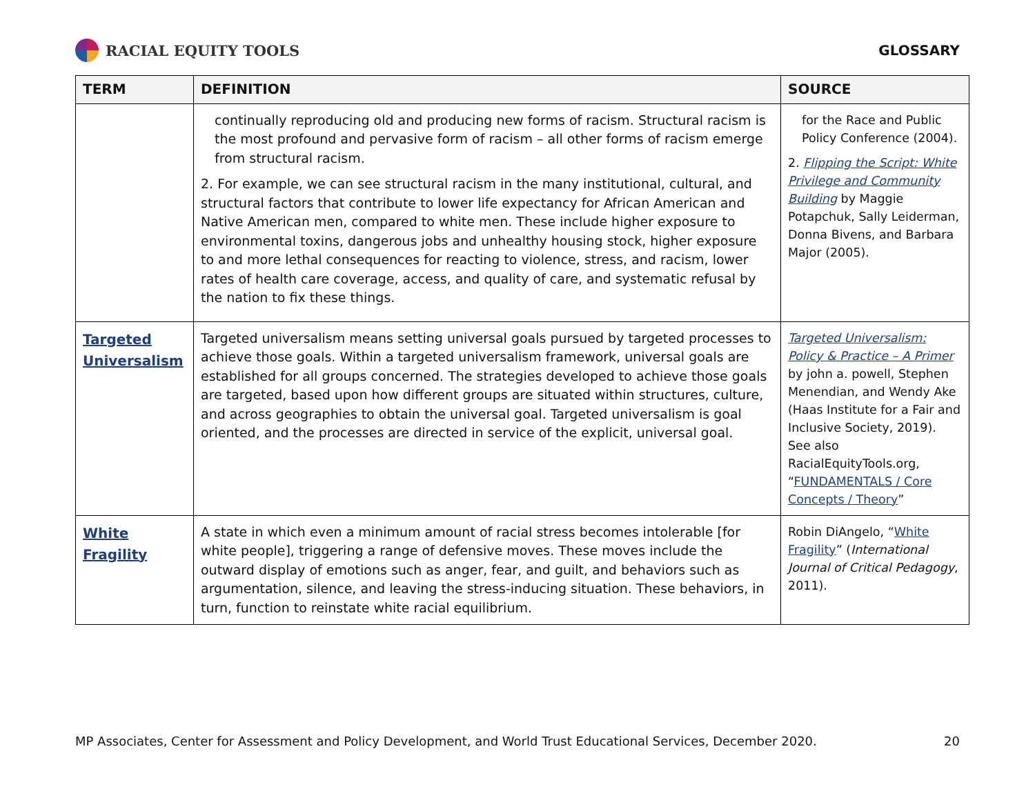RACIAL EQUITY TOOLS GLOSSARY
| TERM | DEFINITION | SOURCE |
| --- | --- | --- |
| | continually reproducing old and producing new forms of racism. Structural racism is the most profound and pervasive form of racism – all other forms of racism emerge from structural racism. 2. For example, we can see structural racism in the many institutional, cultural, and structural factors that contribute to lower life expectancy for African American and Native American men, compared to white men. These include higher exposure to environmental toxins, dangerous jobs and unhealthy housing stock, higher exposure to and more lethal consequences for reacting to violence, stress, and racism, lower rates of health care coverage, access, and quality of care, and systematic refusal by the nation to fix these things. | for the Race and Public Policy Conference (2004). 2. Flipping the Script: White Privilege and Community Building by Maggie Potapchuk, Sally Leiderman, Donna Bivens, and Barbara Major (2005). |
| Targeted Universalism | Targeted universalism means setting universal goals pursued by targeted processes to achieve those goals. Within a targeted universalism framework, universal goals are established for all groups concerned. The strategies developed to achieve those goals are targeted, based upon how different groups are situated within structures, culture, and across geographies to obtain the universal goal. Targeted universalism is goal oriented, and the processes are directed in service of the explicit, universal goal. | Targeted Universalism: Policy & Practice – A Primer by john a. powell, Stephen Menendian, and Wendy Ake (Haas Institute for a Fair and Inclusive Society, 2019). See also RacialEquityTools.org, “ FUNDAMENTALS / Core Concepts / Theory ” |
| White Fragility | A state in which even a minimum amount of racial stress becomes intolerable [for white people], triggering a range of defensive moves. These moves include the outward display of emotions such as anger, fear, and guilt, and behaviors such as argumentation, silence, and leaving the stress-inducing situation. These behaviors, in turn, function to reinstate white racial equilibrium. | Robin DiAngelo, “ White Fragility ” ( International Journal of Critical Pedagogy , 2011). |
MP Associates, Center for Assessment and Policy Development, and World Trust Educational Services, December 2020. 20